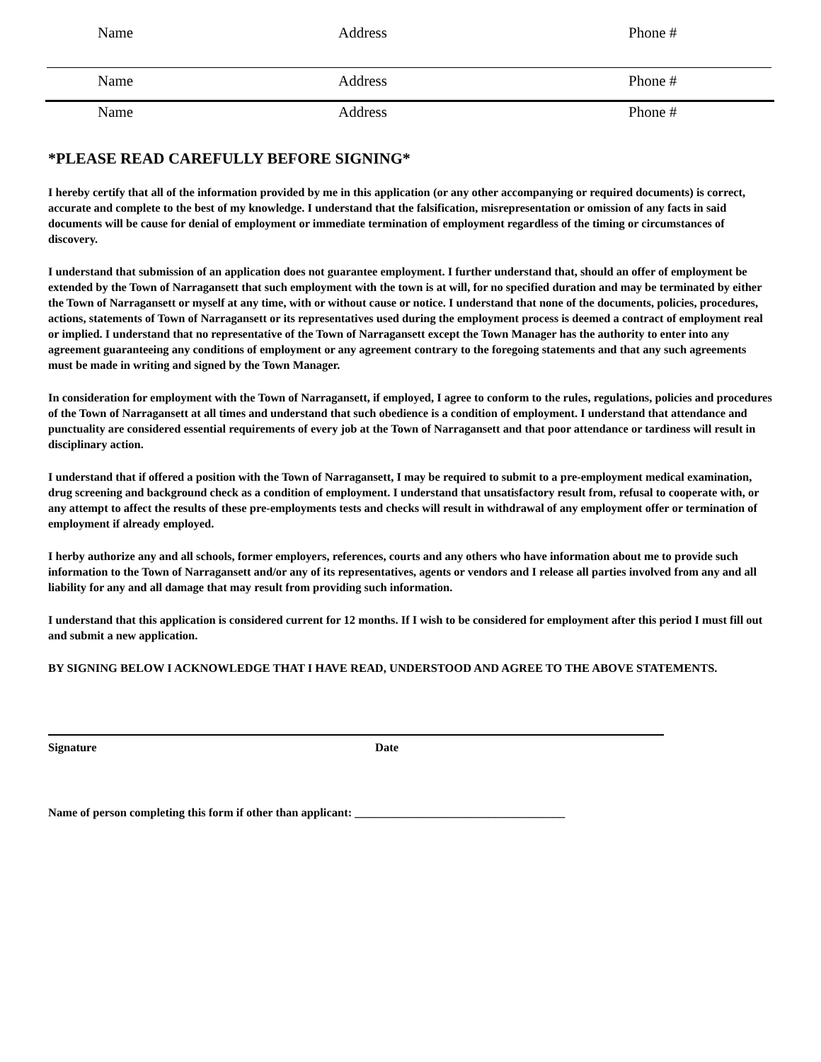Name Address Phone #
Name Address Phone #
Name Address Phone #
*PLEASE READ CAREFULLY BEFORE SIGNING*
I hereby certify that all of the information provided by me in this application (or any other accompanying or required documents) is correct, accurate and complete to the best of my knowledge. I understand that the falsification, misrepresentation or omission of any facts in said documents will be cause for denial of employment or immediate termination of employment regardless of the timing or circumstances of discovery.
I understand that submission of an application does not guarantee employment. I further understand that, should an offer of employment be extended by the Town of Narragansett that such employment with the town is at will, for no specified duration and may be terminated by either the Town of Narragansett or myself at any time, with or without cause or notice. I understand that none of the documents, policies, procedures, actions, statements of Town of Narragansett or its representatives used during the employment process is deemed a contract of employment real or implied. I understand that no representative of the Town of Narragansett except the Town Manager has the authority to enter into any agreement guaranteeing any conditions of employment or any agreement contrary to the foregoing statements and that any such agreements must be made in writing and signed by the Town Manager.
In consideration for employment with the Town of Narragansett, if employed, I agree to conform to the rules, regulations, policies and procedures of the Town of Narragansett at all times and understand that such obedience is a condition of employment. I understand that attendance and punctuality are considered essential requirements of every job at the Town of Narragansett and that poor attendance or tardiness will result in disciplinary action.
I understand that if offered a position with the Town of Narragansett, I may be required to submit to a pre-employment medical examination, drug screening and background check as a condition of employment. I understand that unsatisfactory result from, refusal to cooperate with, or any attempt to affect the results of these pre-employments tests and checks will result in withdrawal of any employment offer or termination of employment if already employed.
I herby authorize any and all schools, former employers, references, courts and any others who have information about me to provide such information to the Town of Narragansett and/or any of its representatives, agents or vendors and I release all parties involved from any and all liability for any and all damage that may result from providing such information.
I understand that this application is considered current for 12 months. If I wish to be considered for employment after this period I must fill out and submit a new application.
BY SIGNING BELOW I ACKNOWLEDGE THAT I HAVE READ, UNDERSTOOD AND AGREE TO THE ABOVE STATEMENTS.
Signature Date
Name of person completing this form if other than applicant: ____________________________________